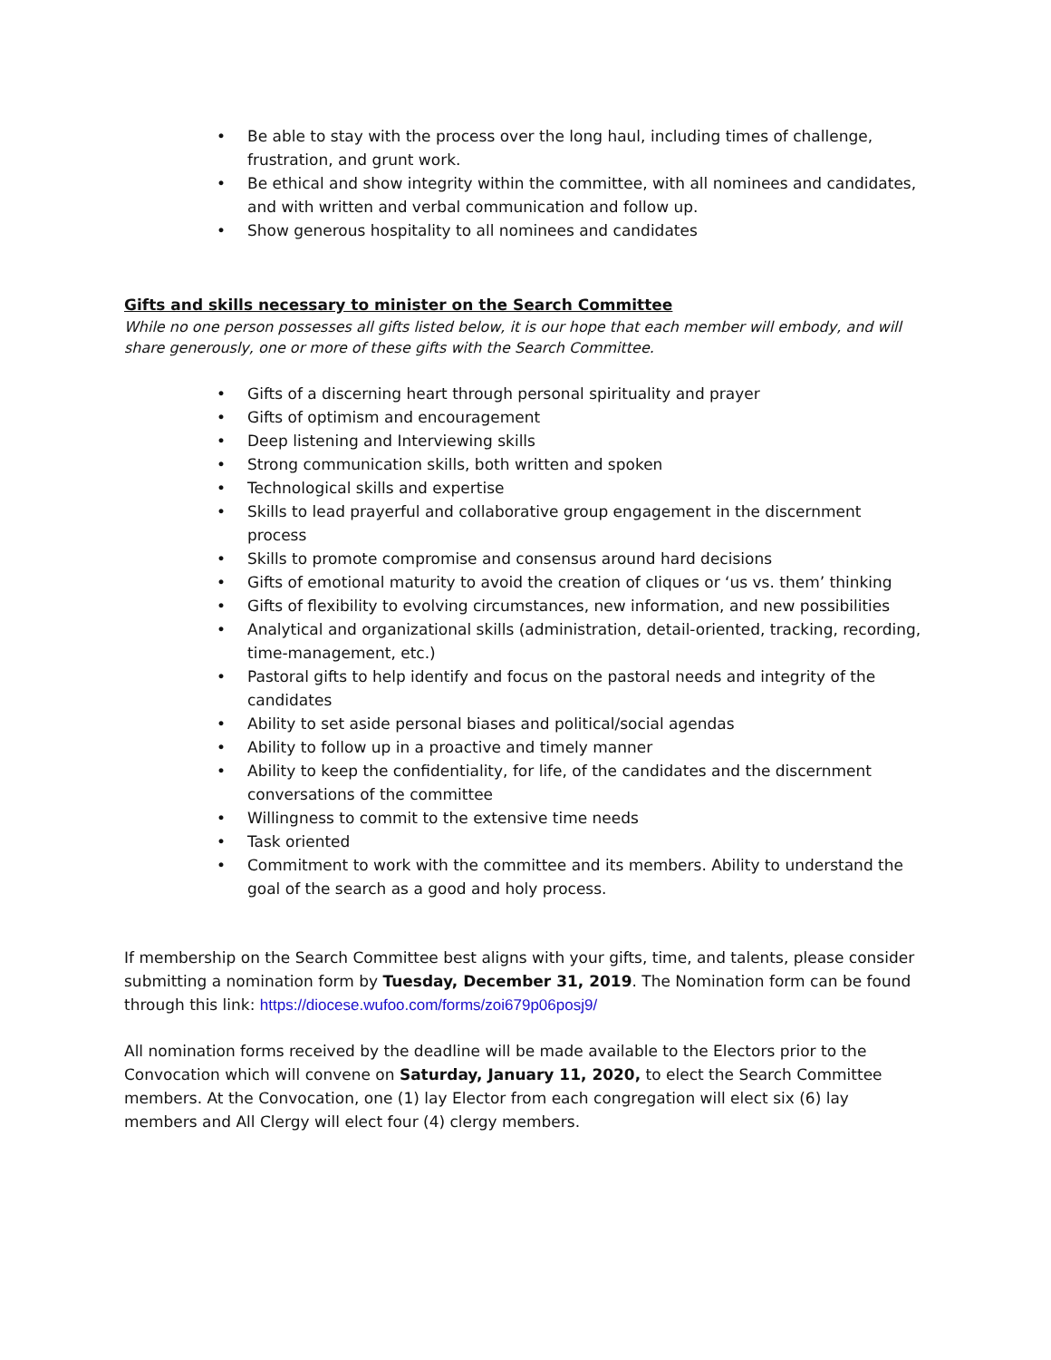• Be able to stay with the process over the long haul, including times of challenge, frustration, and grunt work.
• Be ethical and show integrity within the committee, with all nominees and candidates, and with written and verbal communication and follow up.
• Show generous hospitality to all nominees and candidates
Gifts and skills necessary to minister on the Search Committee
While no one person possesses all gifts listed below, it is our hope that each member will embody, and will share generously, one or more of these gifts with the Search Committee.
• Gifts of a discerning heart through personal spirituality and prayer
• Gifts of optimism and encouragement
• Deep listening and Interviewing skills
• Strong communication skills, both written and spoken
• Technological skills and expertise
• Skills to lead prayerful and collaborative group engagement in the discernment process
• Skills to promote compromise and consensus around hard decisions
• Gifts of emotional maturity to avoid the creation of cliques or ‘us vs. them’ thinking
• Gifts of flexibility to evolving circumstances, new information, and new possibilities
• Analytical and organizational skills (administration, detail-oriented, tracking, recording, time-management, etc.)
• Pastoral gifts to help identify and focus on the pastoral needs and integrity of the candidates
• Ability to set aside personal biases and political/social agendas
• Ability to follow up in a proactive and timely manner
• Ability to keep the confidentiality, for life, of the candidates and the discernment conversations of the committee
• Willingness to commit to the extensive time needs
• Task oriented
• Commitment to work with the committee and its members. Ability to understand the goal of the search as a good and holy process.
If membership on the Search Committee best aligns with your gifts, time, and talents, please consider submitting a nomination form by Tuesday, December 31, 2019. The Nomination form can be found through this link: https://diocese.wufoo.com/forms/zoi679p06posj9/
All nomination forms received by the deadline will be made available to the Electors prior to the Convocation which will convene on Saturday, January 11, 2020, to elect the Search Committee members. At the Convocation, one (1) lay Elector from each congregation will elect six (6) lay members and All Clergy will elect four (4) clergy members.